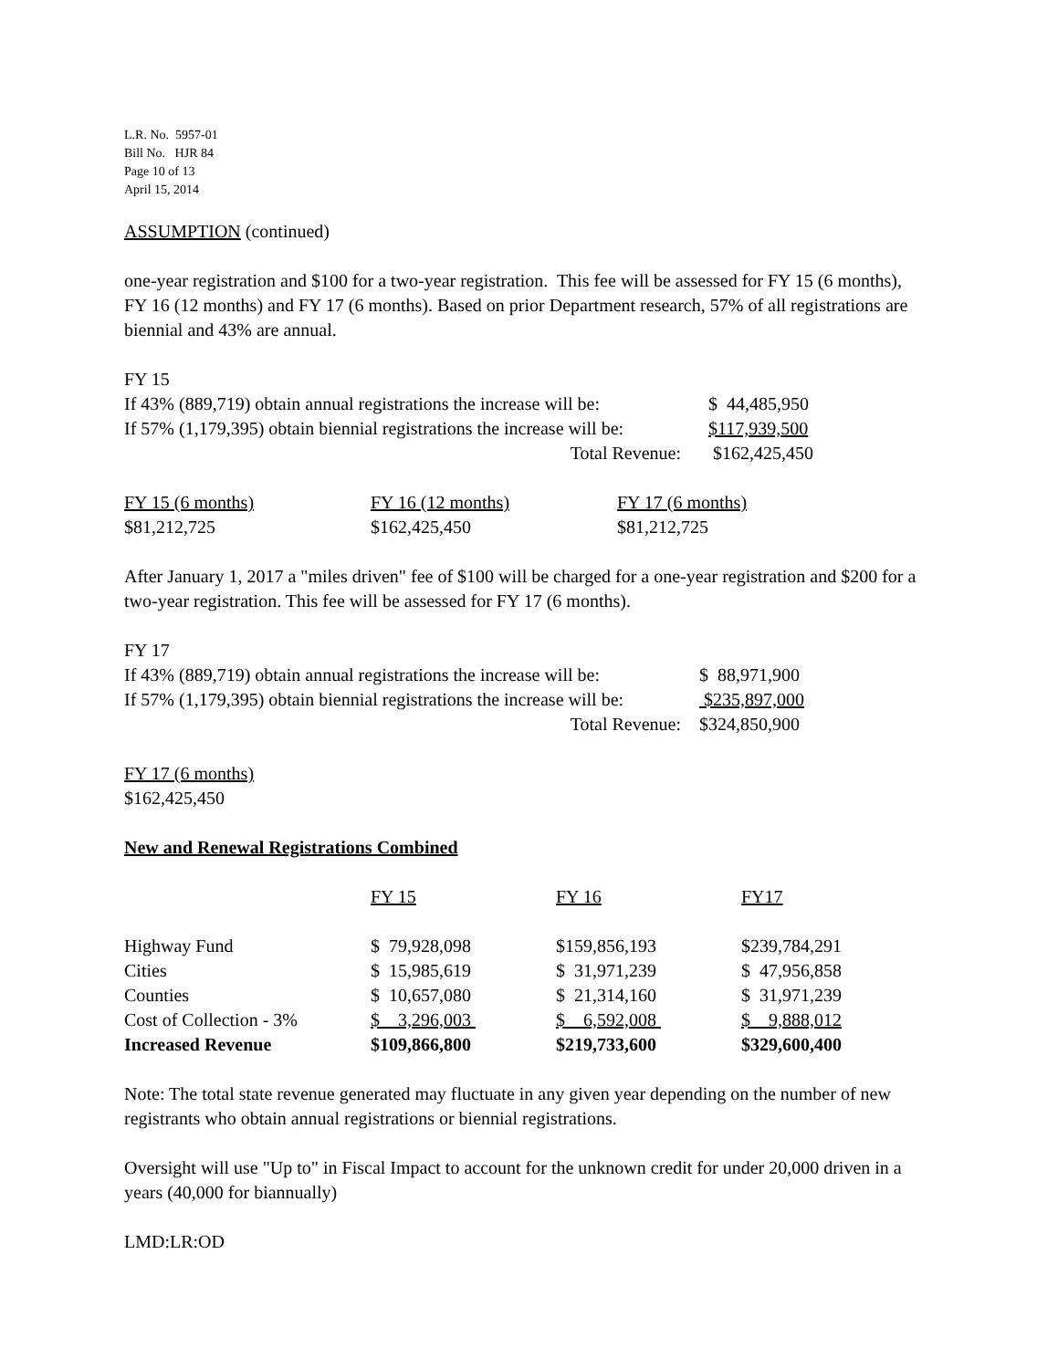L.R. No. 5957-01
Bill No. HJR 84
Page 10 of 13
April 15, 2014
ASSUMPTION (continued)
one-year registration and $100 for a two-year registration. This fee will be assessed for FY 15 (6 months), FY 16 (12 months) and FY 17 (6 months). Based on prior Department research, 57% of all registrations are biennial and 43% are annual.
FY 15
| If 43% (889,719) obtain annual registrations the increase will be: | $ 44,485,950 |
| If 57% (1,179,395) obtain biennial registrations the increase will be: | $117,939,500 |
| Total Revenue: | $162,425,450 |
| FY 15 (6 months) | FY 16 (12 months) | FY 17 (6 months) |
| $81,212,725 | $162,425,450 | $81,212,725 |
After January 1, 2017 a "miles driven" fee of $100 will be charged for a one-year registration and $200 for a two-year registration. This fee will be assessed for FY 17 (6 months).
FY 17
| If 43% (889,719) obtain annual registrations the increase will be: | $ 88,971,900 |
| If 57% (1,179,395) obtain biennial registrations the increase will be: | $235,897,000 |
| Total Revenue: | $324,850,900 |
FY 17 (6 months)
$162,425,450
New and Renewal Registrations Combined
| | FY 15 | FY 16 | FY17 |
| Highway Fund | $ 79,928,098 | $159,856,193 | $239,784,291 |
| Cities | $ 15,985,619 | $ 31,971,239 | $ 47,956,858 |
| Counties | $ 10,657,080 | $ 21,314,160 | $ 31,971,239 |
| Cost of Collection - 3% | $ 3,296,003 | $ 6,592,008 | $ 9,888,012 |
| Increased Revenue | $109,866,800 | $219,733,600 | $329,600,400 |
Note: The total state revenue generated may fluctuate in any given year depending on the number of new registrants who obtain annual registrations or biennial registrations.
Oversight will use "Up to" in Fiscal Impact to account for the unknown credit for under 20,000 driven in a years (40,000 for biannually)
LMD:LR:OD